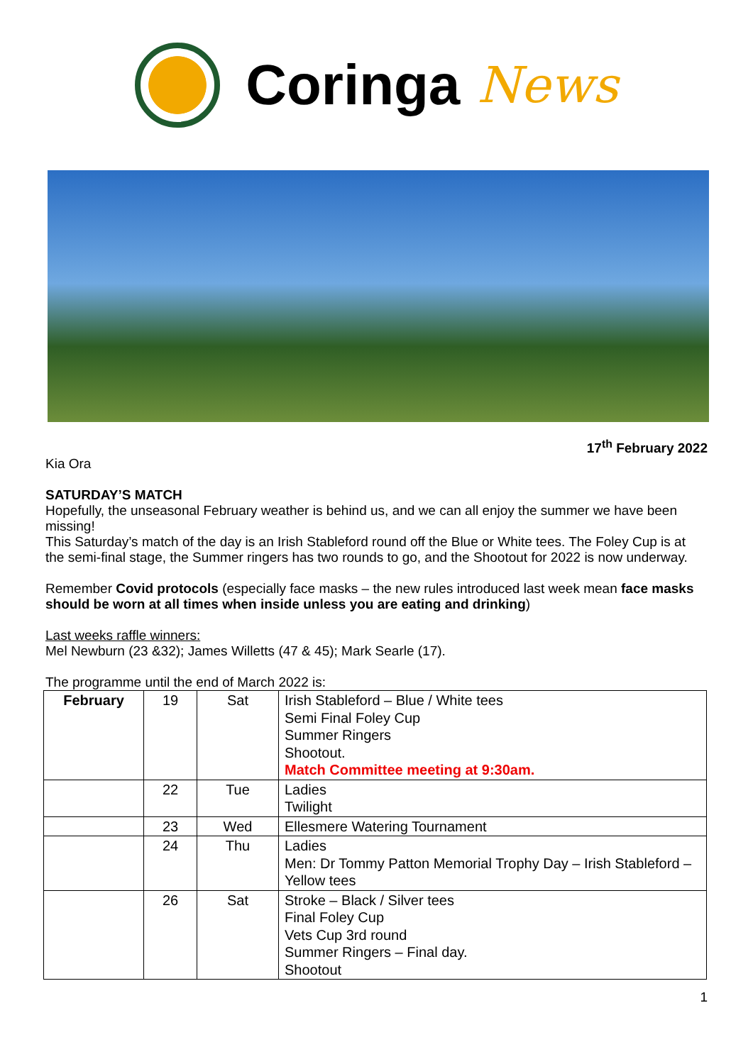Coringa News
17<sup>th</sup> February 2022
Kia Ora
SATURDAY’S MATCH
Hopefully, the unseasonal February weather is behind us, and we can all enjoy the summer we have been missing!
This Saturday’s match of the day is an Irish Stableford round off the Blue or White tees. The Foley Cup is at the semi-final stage, the Summer ringers has two rounds to go, and the Shootout for 2022 is now underway.
Remember Covid protocols (especially face masks – the new rules introduced last week mean face masks should be worn at all times when inside unless you are eating and drinking)
Last weeks raffle winners:
Mel Newburn (23 &32); James Willetts (47 & 45); Mark Searle (17).
The programme until the end of March 2022 is:
| February | 19 | Sat | Irish Stableford – Blue / White tees Semi Final Foley Cup Summer Ringers Shootout. Match Committee meeting at 9:30am. |
| | 22 | Tue | Ladies Twilight |
| | 23 | Wed | Ellesmere Watering Tournament |
| | 24 | Thu | Ladies Men: Dr Tommy Patton Memorial Trophy Day – Irish Stableford – Yellow tees |
| | 26 | Sat | Stroke – Black / Silver tees Final Foley Cup Vets Cup 3rd round Summer Ringers – Final day. Shootout |
1